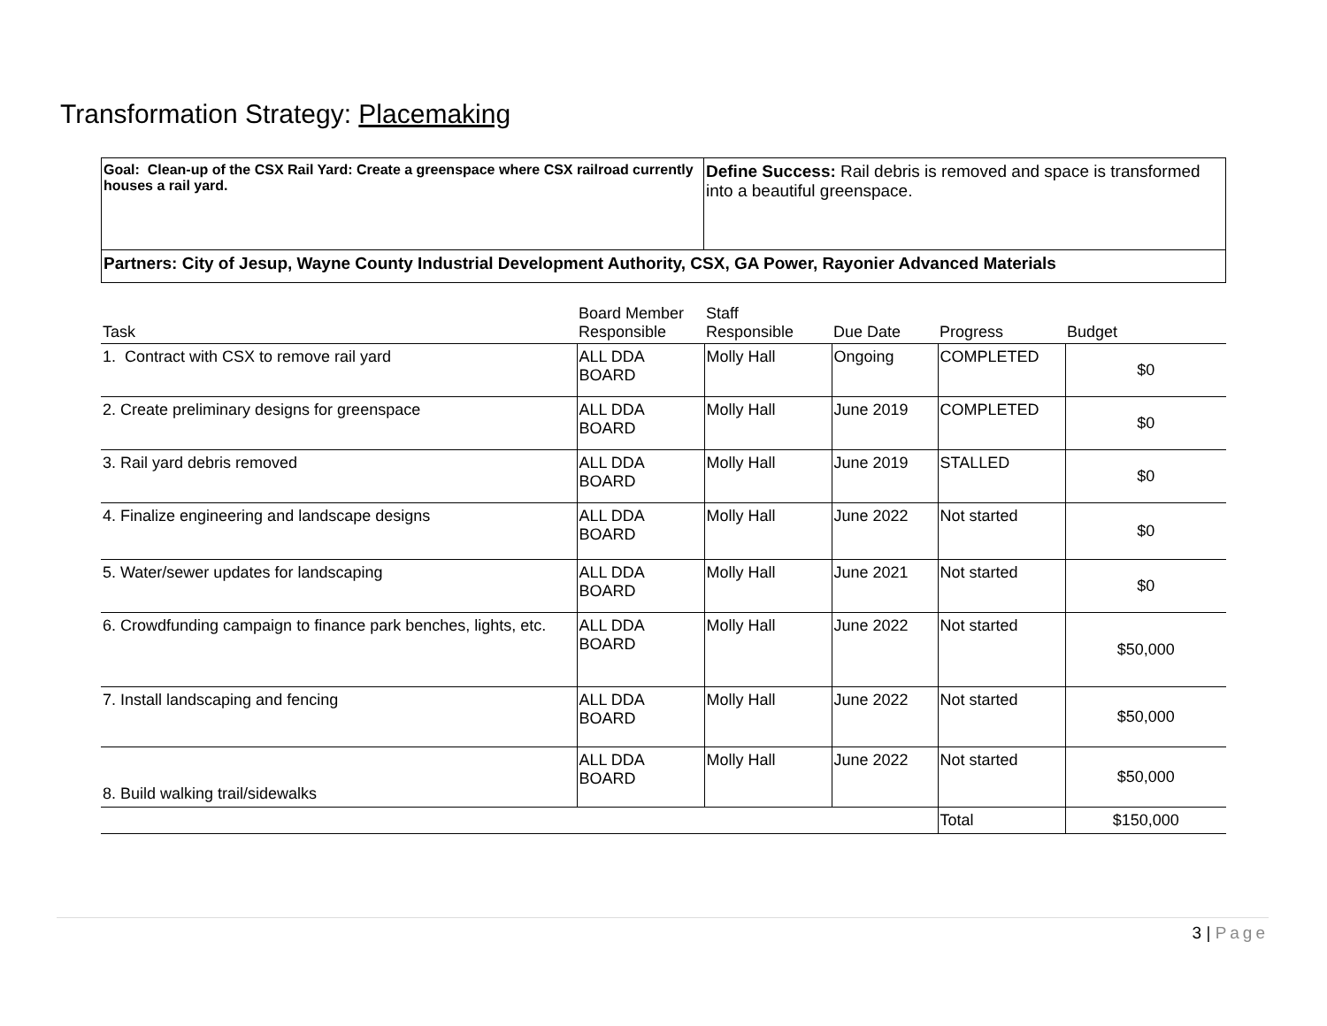Transformation Strategy: Placemaking
| Goal: Clean-up of the CSX Rail Yard: Create a greenspace where CSX railroad currently houses a rail yard. | Define Success: Rail debris is removed and space is transformed into a beautiful greenspace. |
| Partners: City of Jesup, Wayne County Industrial Development Authority, CSX, GA Power, Rayonier Advanced Materials | |
| Task | Board Member Responsible | Staff Responsible | Due Date | Progress | Budget |
| --- | --- | --- | --- | --- | --- |
| 1. Contract with CSX to remove rail yard | ALL DDA BOARD | Molly Hall | Ongoing | COMPLETED | $0 |
| 2. Create preliminary designs for greenspace | ALL DDA BOARD | Molly Hall | June 2019 | COMPLETED | $0 |
| 3. Rail yard debris removed | ALL DDA BOARD | Molly Hall | June 2019 | STALLED | $0 |
| 4. Finalize engineering and landscape designs | ALL DDA BOARD | Molly Hall | June 2022 | Not started | $0 |
| 5. Water/sewer updates for landscaping | ALL DDA BOARD | Molly Hall | June 2021 | Not started | $0 |
| 6. Crowdfunding campaign to finance park benches, lights, etc. | ALL DDA BOARD | Molly Hall | June 2022 | Not started | $50,000 |
| 7. Install landscaping and fencing | ALL DDA BOARD | Molly Hall | June 2022 | Not started | $50,000 |
| 8. Build walking trail/sidewalks | ALL DDA BOARD | Molly Hall | June 2022 | Not started | $50,000 |
| | | | | Total | $150,000 |
3 | Page